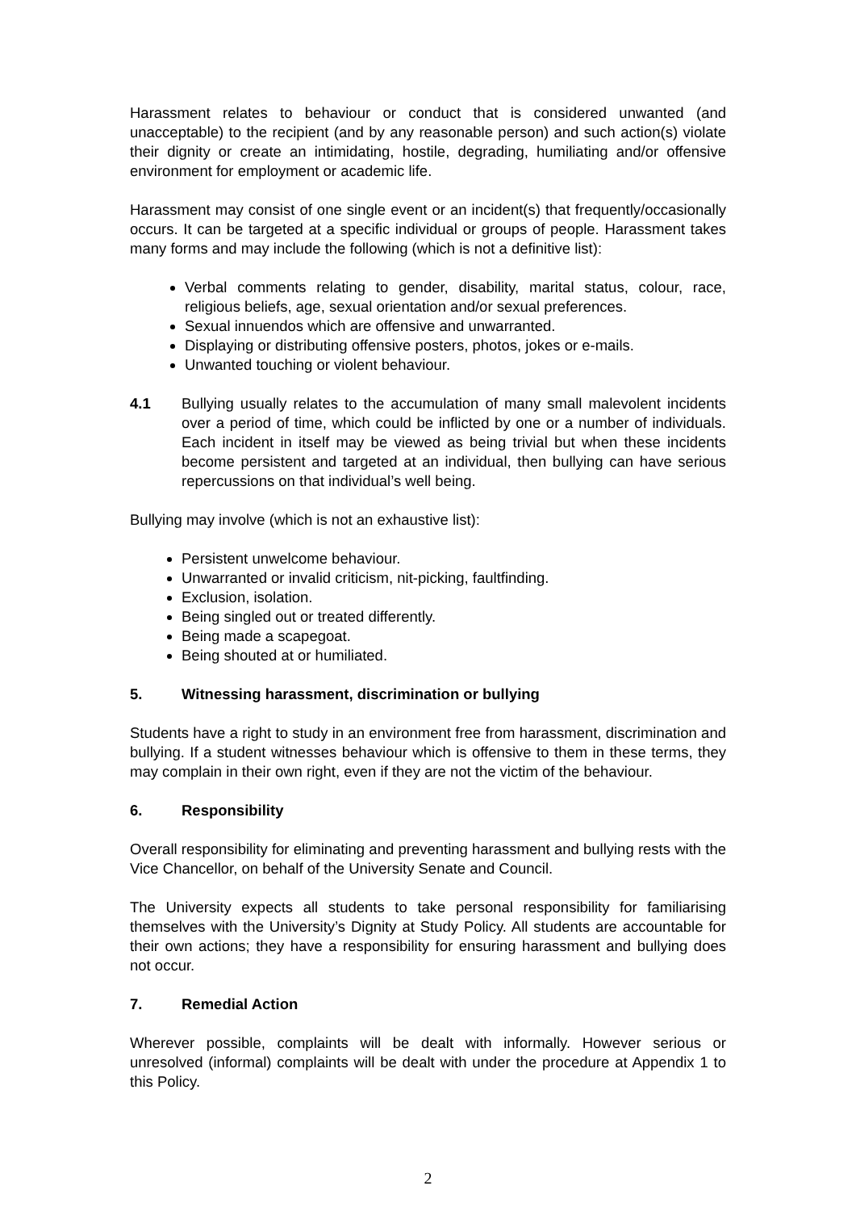Harassment relates to behaviour or conduct that is considered unwanted (and unacceptable) to the recipient (and by any reasonable person) and such action(s) violate their dignity or create an intimidating, hostile, degrading, humiliating and/or offensive environment for employment or academic life.
Harassment may consist of one single event or an incident(s) that frequently/occasionally occurs. It can be targeted at a specific individual or groups of people. Harassment takes many forms and may include the following (which is not a definitive list):
Verbal comments relating to gender, disability, marital status, colour, race, religious beliefs, age, sexual orientation and/or sexual preferences.
Sexual innuendos which are offensive and unwarranted.
Displaying or distributing offensive posters, photos, jokes or e-mails.
Unwanted touching or violent behaviour.
4.1 Bullying usually relates to the accumulation of many small malevolent incidents over a period of time, which could be inflicted by one or a number of individuals. Each incident in itself may be viewed as being trivial but when these incidents become persistent and targeted at an individual, then bullying can have serious repercussions on that individual’s well being.
Bullying may involve (which is not an exhaustive list):
Persistent unwelcome behaviour.
Unwarranted or invalid criticism, nit-picking, faultfinding.
Exclusion, isolation.
Being singled out or treated differently.
Being made a scapegoat.
Being shouted at or humiliated.
5. Witnessing harassment, discrimination or bullying
Students have a right to study in an environment free from harassment, discrimination and bullying. If a student witnesses behaviour which is offensive to them in these terms, they may complain in their own right, even if they are not the victim of the behaviour.
6. Responsibility
Overall responsibility for eliminating and preventing harassment and bullying rests with the Vice Chancellor, on behalf of the University Senate and Council.
The University expects all students to take personal responsibility for familiarising themselves with the University’s Dignity at Study Policy. All students are accountable for their own actions; they have a responsibility for ensuring harassment and bullying does not occur.
7. Remedial Action
Wherever possible, complaints will be dealt with informally. However serious or unresolved (informal) complaints will be dealt with under the procedure at Appendix 1 to this Policy.
2